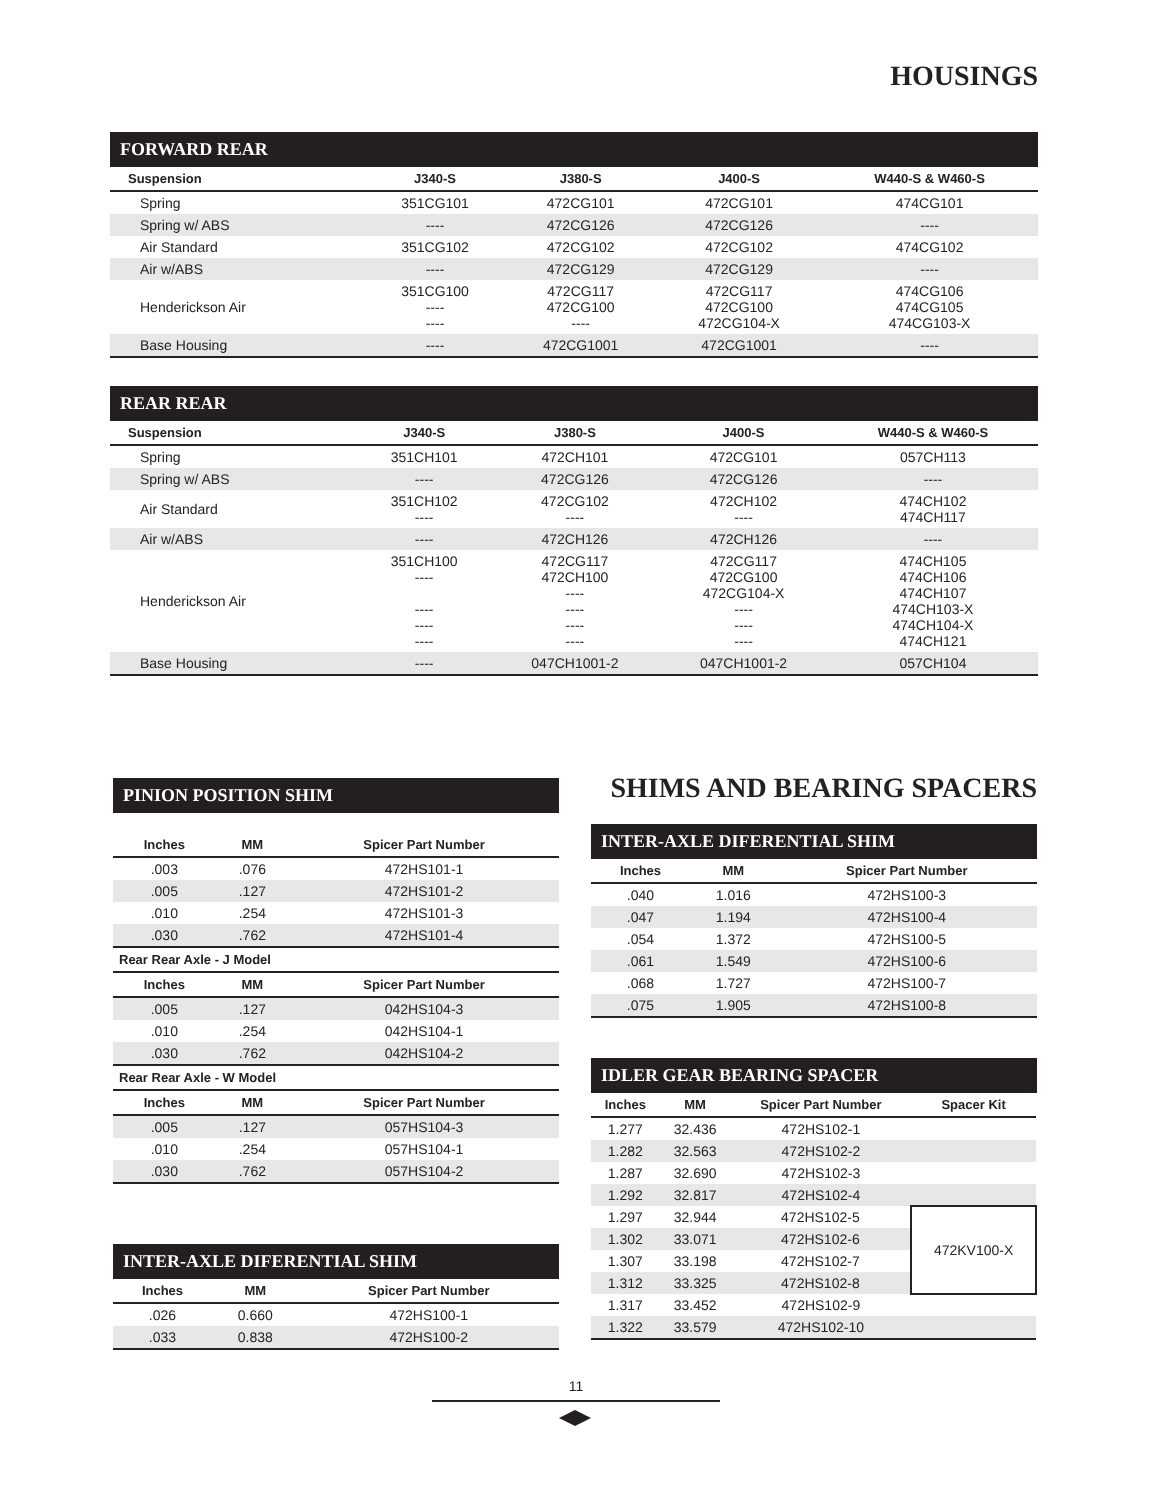HOUSINGS
FORWARD REAR
| Suspension | J340-S | J380-S | J400-S | W440-S & W460-S |
| --- | --- | --- | --- | --- |
| Spring | 351CG101 | 472CG101 | 472CG101 | 474CG101 |
| Spring w/ ABS | ---- | 472CG126 | 472CG126 | ---- |
| Air Standard | 351CG102 | 472CG102 | 472CG102 | 474CG102 |
| Air w/ABS | ---- | 472CG129 | 472CG129 | ---- |
| Henderickson Air | 351CG100 ---- ---- | 472CG117 472CG100 ---- | 472CG117 472CG100 472CG104-X | 474CG106 474CG105 474CG103-X |
| Base Housing | ---- | 472CG1001 | 472CG1001 | ---- |
REAR REAR
| Suspension | J340-S | J380-S | J400-S | W440-S & W460-S |
| --- | --- | --- | --- | --- |
| Spring | 351CH101 | 472CH101 | 472CG101 | 057CH113 |
| Spring w/ ABS | ---- | 472CG126 | 472CG126 | ---- |
| Air Standard | 351CH102 ---- | 472CG102 ---- | 472CH102 ---- | 474CH102 474CH117 |
| Air w/ABS | ---- | 472CH126 | 472CH126 | ---- |
| Henderickson Air | 351CH100 ---- ---- ---- ---- | 472CG117 472CH100 ---- ---- ---- ---- | 472CG117 472CG100 472CG104-X ---- ---- ---- | 474CH105 474CH106 474CH107 474CH103-X 474CH104-X 474CH121 |
| Base Housing | ---- | 047CH1001-2 | 047CH1001-2 | 057CH104 |
PINION POSITION SHIM
| Inches | MM | Spicer Part Number |
| --- | --- | --- |
| .003 | .076 | 472HS101-1 |
| .005 | .127 | 472HS101-2 |
| .010 | .254 | 472HS101-3 |
| .030 | .762 | 472HS101-4 |
Rear Rear Axle - J Model
| Inches | MM | Spicer Part Number |
| --- | --- | --- |
| .005 | .127 | 042HS104-3 |
| .010 | .254 | 042HS104-1 |
| .030 | .762 | 042HS104-2 |
Rear Rear Axle - W Model
| Inches | MM | Spicer Part Number |
| --- | --- | --- |
| .005 | .127 | 057HS104-3 |
| .010 | .254 | 057HS104-1 |
| .030 | .762 | 057HS104-2 |
INTER-AXLE DIFERENTIAL SHIM
| Inches | MM | Spicer Part Number |
| --- | --- | --- |
| .026 | 0.660 | 472HS100-1 |
| .033 | 0.838 | 472HS100-2 |
SHIMS AND BEARING SPACERS
INTER-AXLE DIFERENTIAL SHIM
| Inches | MM | Spicer Part Number |
| --- | --- | --- |
| .040 | 1.016 | 472HS100-3 |
| .047 | 1.194 | 472HS100-4 |
| .054 | 1.372 | 472HS100-5 |
| .061 | 1.549 | 472HS100-6 |
| .068 | 1.727 | 472HS100-7 |
| .075 | 1.905 | 472HS100-8 |
IDLER GEAR BEARING SPACER
| Inches | MM | Spicer Part Number | Spacer Kit |
| --- | --- | --- | --- |
| 1.277 | 32.436 | 472HS102-1 | |
| 1.282 | 32.563 | 472HS102-2 | |
| 1.287 | 32.690 | 472HS102-3 | |
| 1.292 | 32.817 | 472HS102-4 | |
| 1.297 | 32.944 | 472HS102-5 | 472KV100-X |
| 1.302 | 33.071 | 472HS102-6 | |
| 1.307 | 33.198 | 472HS102-7 | |
| 1.312 | 33.325 | 472HS102-8 | |
| 1.317 | 33.452 | 472HS102-9 | |
| 1.322 | 33.579 | 472HS102-10 | |
11